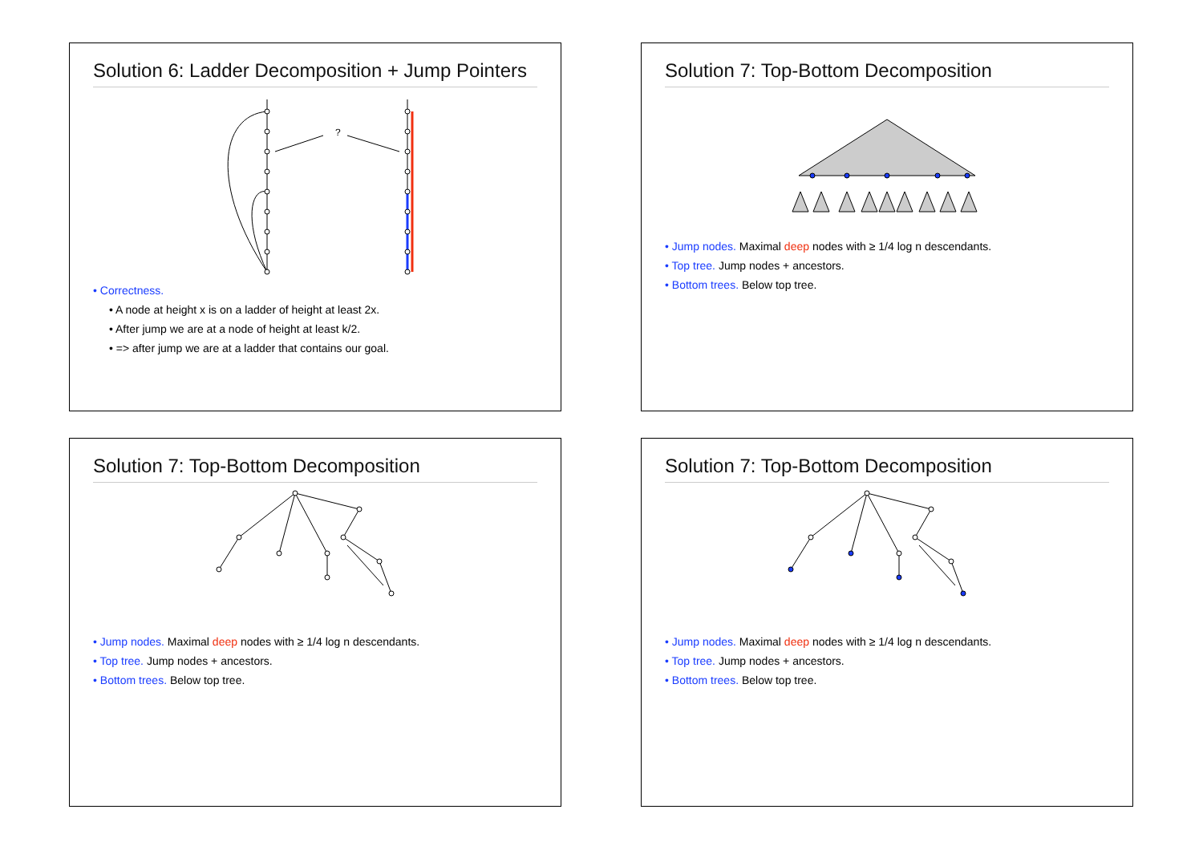Solution 6: Ladder Decomposition + Jump Pointers
?
• Correctness.
• A node at height x is on a ladder of height at least 2x.
• After jump we are at a node of height at least k/2.
• => after jump we are at a ladder that contains our goal.
Solution 7: Top-Bottom Decomposition
• Jump nodes. Maximal deep nodes with ≥ 1/4 log n descendants.
• Top tree. Jump nodes + ancestors.
• Bottom trees. Below top tree.
Solution 7: Top-Bottom Decomposition
• Jump nodes. Maximal deep nodes with ≥ 1/4 log n descendants.
• Top tree. Jump nodes + ancestors.
• Bottom trees. Below top tree.
Solution 7: Top-Bottom Decomposition
• Jump nodes. Maximal deep nodes with ≥ 1/4 log n descendants.
• Top tree. Jump nodes + ancestors.
• Bottom trees. Below top tree.